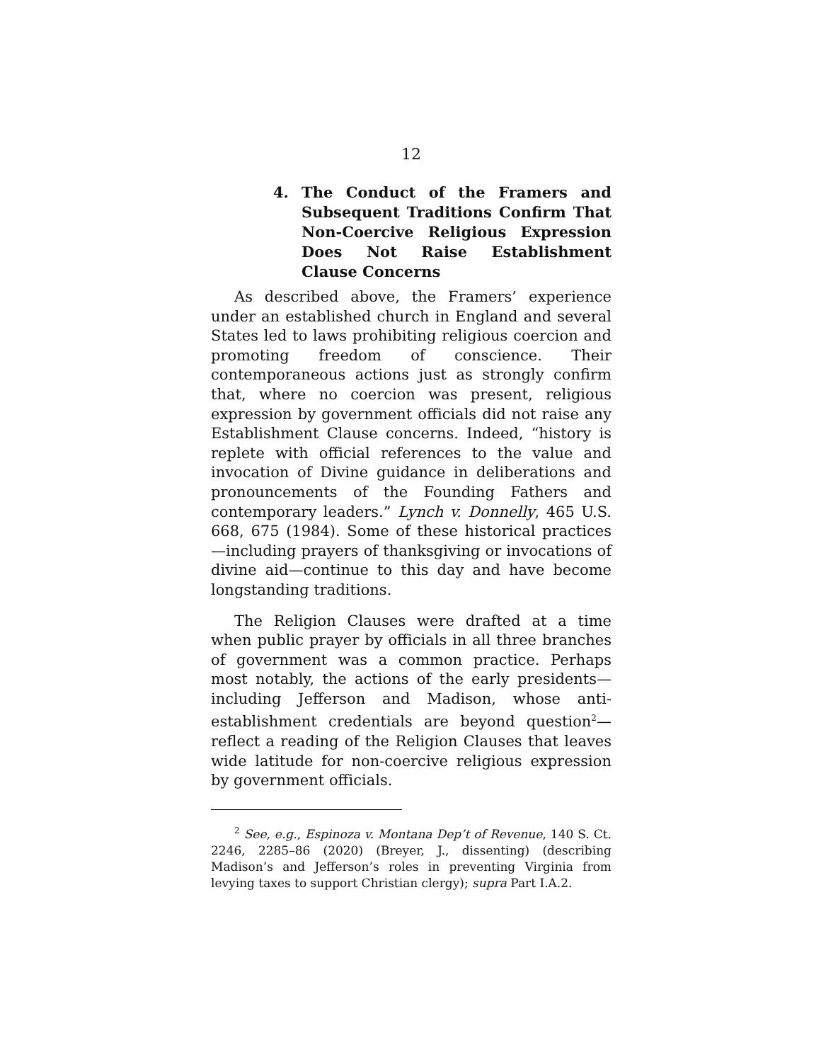12
4. The Conduct of the Framers and Subsequent Traditions Confirm That Non-Coercive Religious Expression Does Not Raise Establishment Clause Concerns
As described above, the Framers’ experience under an established church in England and several States led to laws prohibiting religious coercion and promoting freedom of conscience. Their contemporaneous actions just as strongly confirm that, where no coercion was present, religious expression by government officials did not raise any Establishment Clause concerns. Indeed, “history is replete with official references to the value and invocation of Divine guidance in deliberations and pronouncements of the Founding Fathers and contemporary leaders.” Lynch v. Donnelly, 465 U.S. 668, 675 (1984). Some of these historical practices—including prayers of thanksgiving or invocations of divine aid—continue to this day and have become longstanding traditions.
The Religion Clauses were drafted at a time when public prayer by officials in all three branches of government was a common practice. Perhaps most notably, the actions of the early presidents—including Jefferson and Madison, whose anti-establishment credentials are beyond question<sup>2</sup>—reflect a reading of the Religion Clauses that leaves wide latitude for non-coercive religious expression by government officials.
<sup>2</sup> See, e.g., Espinoza v. Montana Dep’t of Revenue, 140 S. Ct. 2246, 2285–86 (2020) (Breyer, J., dissenting) (describing Madison’s and Jefferson’s roles in preventing Virginia from levying taxes to support Christian clergy); supra Part I.A.2.